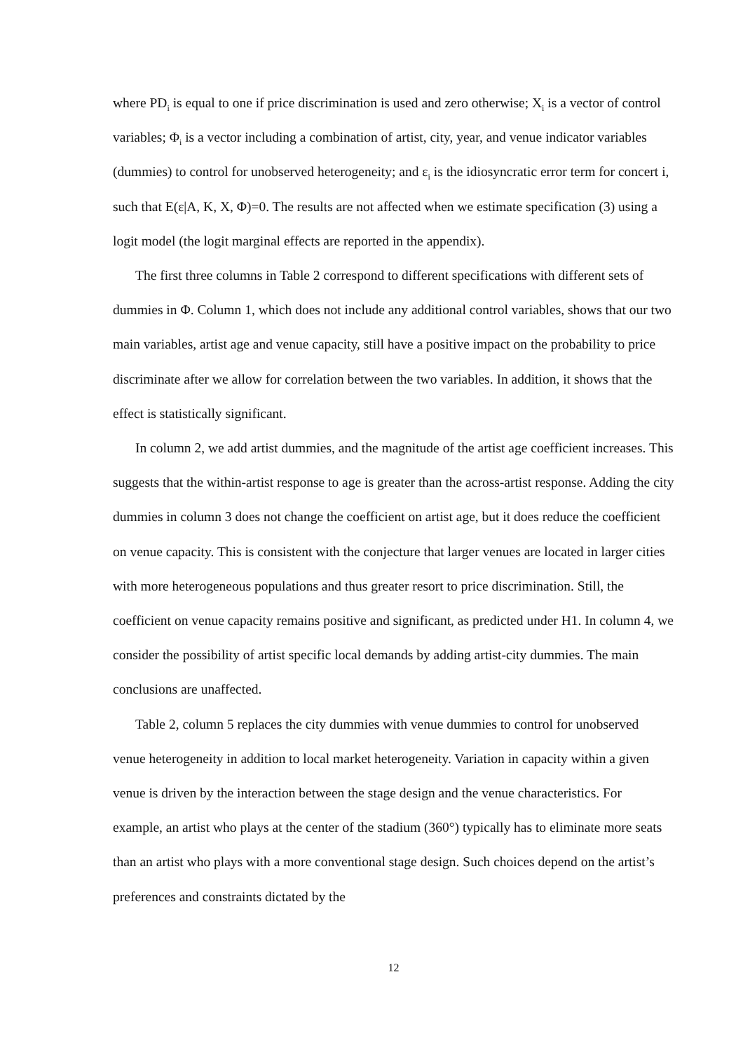where PD<sub>i</sub> is equal to one if price discrimination is used and zero otherwise; X<sub>i</sub> is a vector of control variables; Φ<sub>i</sub> is a vector including a combination of artist, city, year, and venue indicator variables (dummies) to control for unobserved heterogeneity; and ε<sub>i</sub> is the idiosyncratic error term for concert i, such that E(ε|A, K, X, Φ)=0. The results are not affected when we estimate specification (3) using a logit model (the logit marginal effects are reported in the appendix).
The first three columns in Table 2 correspond to different specifications with different sets of dummies in Φ. Column 1, which does not include any additional control variables, shows that our two main variables, artist age and venue capacity, still have a positive impact on the probability to price discriminate after we allow for correlation between the two variables. In addition, it shows that the effect is statistically significant.
In column 2, we add artist dummies, and the magnitude of the artist age coefficient increases. This suggests that the within-artist response to age is greater than the across-artist response. Adding the city dummies in column 3 does not change the coefficient on artist age, but it does reduce the coefficient on venue capacity. This is consistent with the conjecture that larger venues are located in larger cities with more heterogeneous populations and thus greater resort to price discrimination. Still, the coefficient on venue capacity remains positive and significant, as predicted under H1. In column 4, we consider the possibility of artist specific local demands by adding artist-city dummies. The main conclusions are unaffected.
Table 2, column 5 replaces the city dummies with venue dummies to control for unobserved venue heterogeneity in addition to local market heterogeneity. Variation in capacity within a given venue is driven by the interaction between the stage design and the venue characteristics. For example, an artist who plays at the center of the stadium (360°) typically has to eliminate more seats than an artist who plays with a more conventional stage design. Such choices depend on the artist’s preferences and constraints dictated by the
12